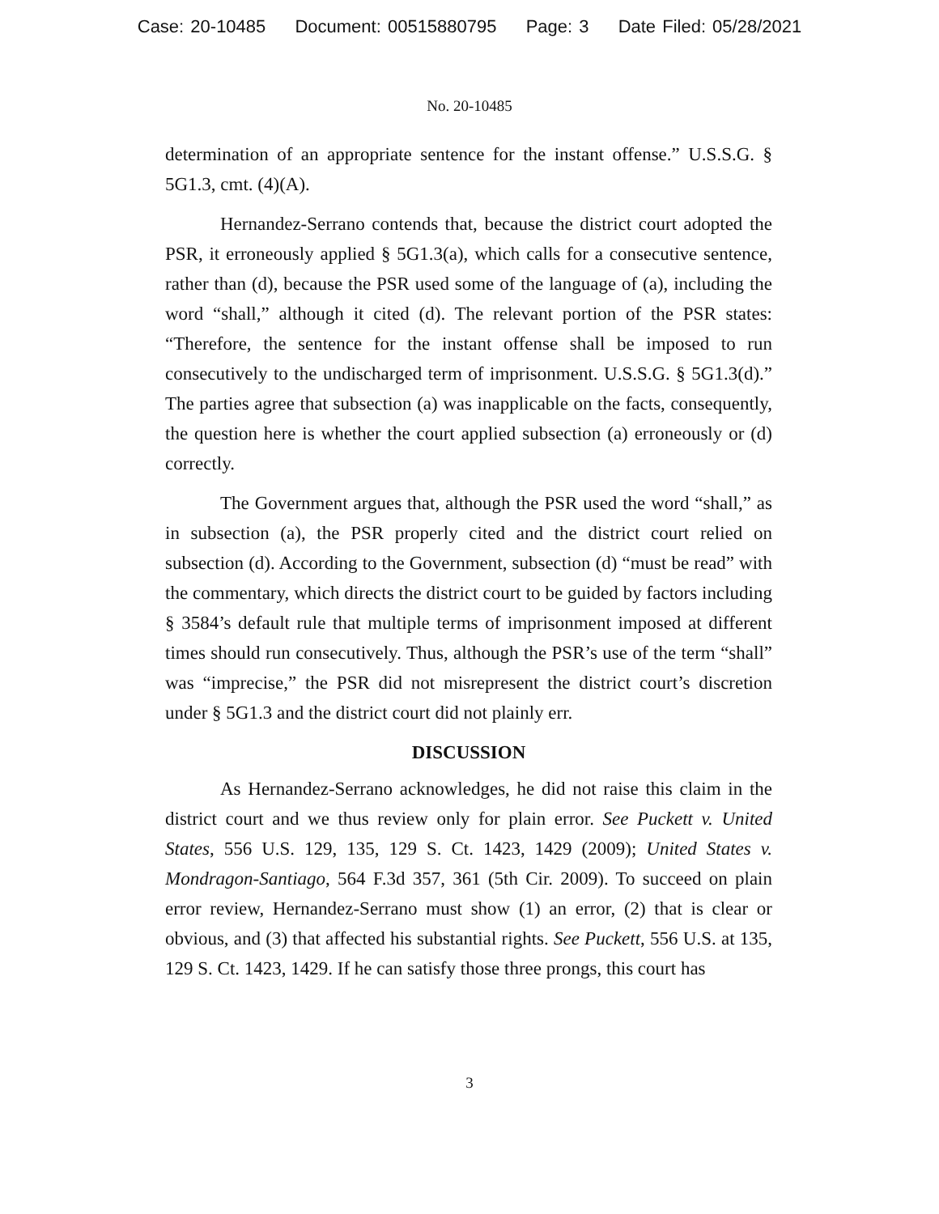Case: 20-10485 Document: 00515880795 Page: 3 Date Filed: 05/28/2021
No. 20-10485
determination of an appropriate sentence for the instant offense.” U.S.S.G. § 5G1.3, cmt. (4)(A).
Hernandez-Serrano contends that, because the district court adopted the PSR, it erroneously applied § 5G1.3(a), which calls for a consecutive sentence, rather than (d), because the PSR used some of the language of (a), including the word “shall,” although it cited (d). The relevant portion of the PSR states: “Therefore, the sentence for the instant offense shall be imposed to run consecutively to the undischarged term of imprisonment. U.S.S.G. § 5G1.3(d).” The parties agree that subsection (a) was inapplicable on the facts, consequently, the question here is whether the court applied subsection (a) erroneously or (d) correctly.
The Government argues that, although the PSR used the word “shall,” as in subsection (a), the PSR properly cited and the district court relied on subsection (d). According to the Government, subsection (d) “must be read” with the commentary, which directs the district court to be guided by factors including § 3584’s default rule that multiple terms of imprisonment imposed at different times should run consecutively. Thus, although the PSR’s use of the term “shall” was “imprecise,” the PSR did not misrepresent the district court’s discretion under § 5G1.3 and the district court did not plainly err.
DISCUSSION
As Hernandez-Serrano acknowledges, he did not raise this claim in the district court and we thus review only for plain error. See Puckett v. United States, 556 U.S. 129, 135, 129 S. Ct. 1423, 1429 (2009); United States v. Mondragon-Santiago, 564 F.3d 357, 361 (5th Cir. 2009). To succeed on plain error review, Hernandez-Serrano must show (1) an error, (2) that is clear or obvious, and (3) that affected his substantial rights. See Puckett, 556 U.S. at 135, 129 S. Ct. 1423, 1429. If he can satisfy those three prongs, this court has
3